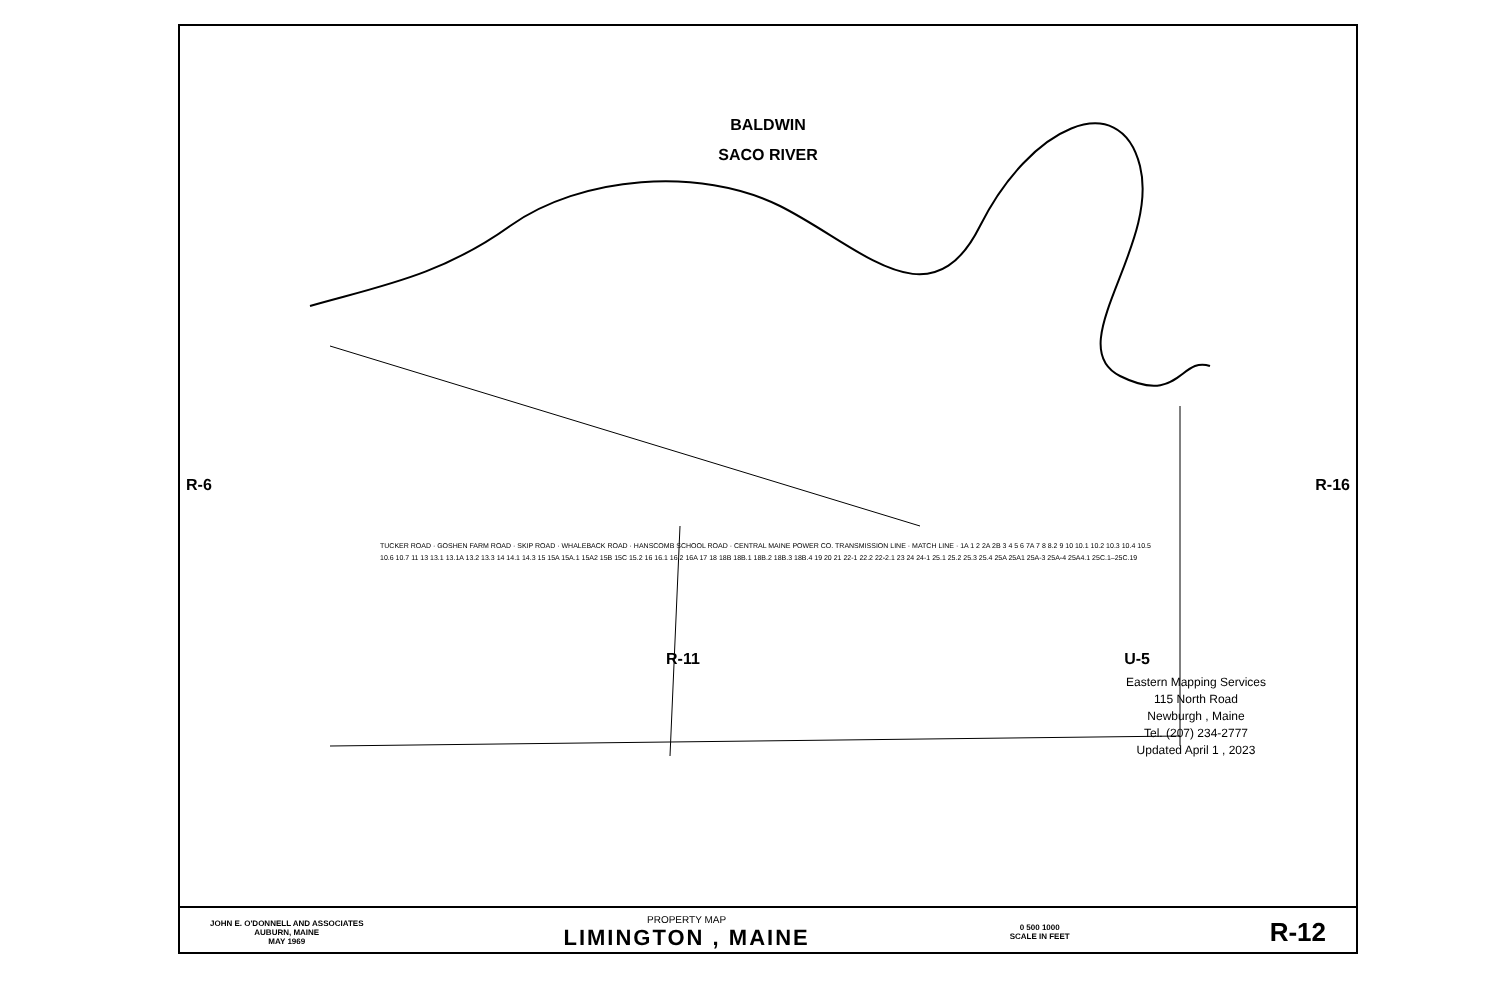BALDWIN
SACO RIVER
R-6 R-16
TUCKER ROAD · GOSHEN FARM ROAD · SKIP ROAD · WHALEBACK ROAD · HANSCOMB SCHOOL ROAD · CENTRAL MAINE POWER CO. TRANSMISSION LINE · MATCH LINE · 1A 1 2 2A 2B 3 4 5 6 7A 7 8 8.2 9 10 10.1 10.2 10.3 10.4 10.5 10.6 10.7 11 13 13.1 13.1A 13.2 13.3 14 14.1 14.3 15 15A 15A.1 15A2 15B 15C 15.2 16 16.1 16.2 16A 17 18 18B 18B.1 18B.2 18B.3 18B.4 19 20 21 22-1 22.2 22-2.1 23 24 24-1 25.1 25.2 25.3 25.4 25A 25A1 25A-3 25A-4 25A4.1 25C.1–25C.19
R-11 U-5
Eastern Mapping Services
115 North Road
Newburgh , Maine
Tel. (207) 234-2777
Updated April 1 , 2023
JOHN E. O'DONNELL AND ASSOCIATES
AUBURN, MAINE
MAY 1969
PROPERTY MAP
LIMINGTON , MAINE
0 500 1000
SCALE IN FEET
R-12